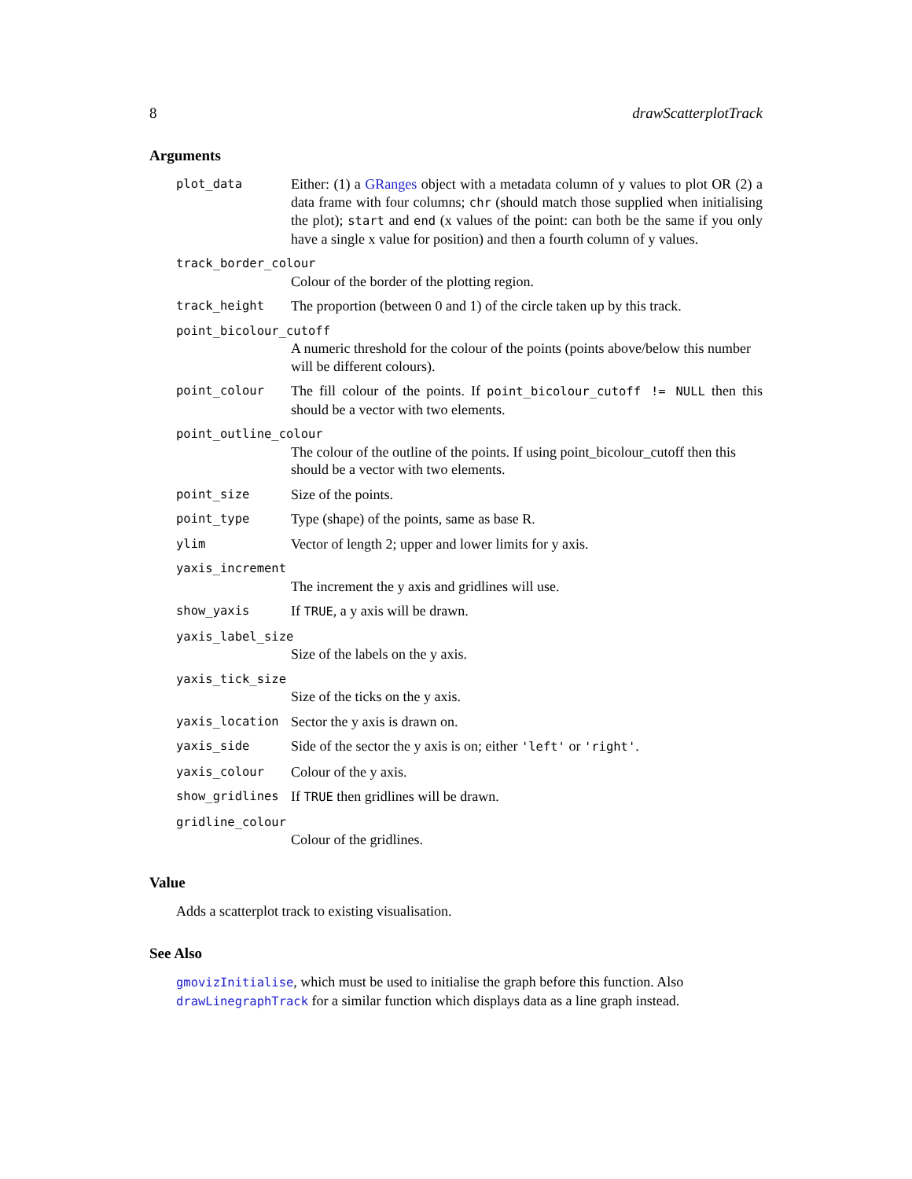8 drawScatterplotTrack
Arguments
plot_data
Either: (1) a GRanges object with a metadata column of y values to plot OR (2) a data frame with four columns; chr (should match those supplied when initialising the plot); start and end (x values of the point: can both be the same if you only have a single x value for position) and then a fourth column of y values.
track_border_colour
Colour of the border of the plotting region.
track_height
The proportion (between 0 and 1) of the circle taken up by this track.
point_bicolour_cutoff
A numeric threshold for the colour of the points (points above/below this number will be different colours).
point_colour
The fill colour of the points. If point_bicolour_cutoff != NULL then this should be a vector with two elements.
point_outline_colour
The colour of the outline of the points. If using point_bicolour_cutoff then this should be a vector with two elements.
point_size
Size of the points.
point_type
Type (shape) of the points, same as base R.
ylim
Vector of length 2; upper and lower limits for y axis.
yaxis_increment
The increment the y axis and gridlines will use.
show_yaxis
If TRUE, a y axis will be drawn.
yaxis_label_size
Size of the labels on the y axis.
yaxis_tick_size
Size of the ticks on the y axis.
yaxis_location
Sector the y axis is drawn on.
yaxis_side
Side of the sector the y axis is on; either 'left' or 'right'.
yaxis_colour
Colour of the y axis.
show_gridlines
If TRUE then gridlines will be drawn.
gridline_colour
Colour of the gridlines.
Value
Adds a scatterplot track to existing visualisation.
See Also
gmovizInitialise, which must be used to initialise the graph before this function. Also drawLinegraphTrack for a similar function which displays data as a line graph instead.